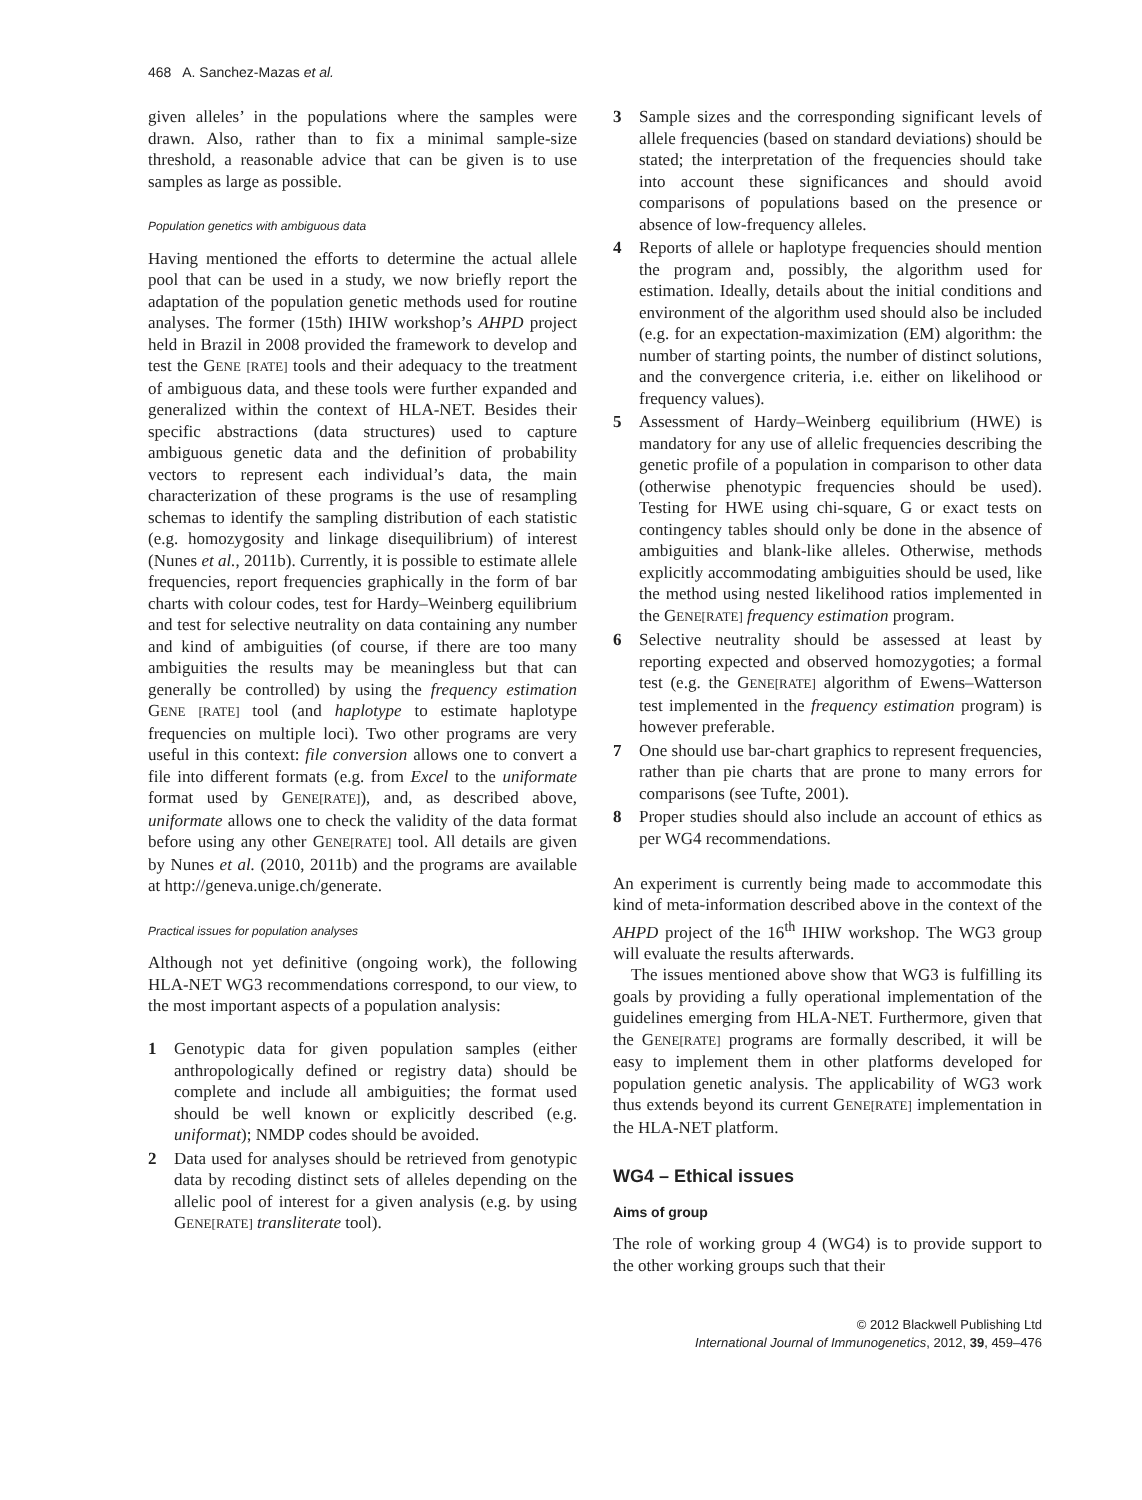468 A. Sanchez-Mazas et al.
given alleles’ in the populations where the samples were drawn. Also, rather than to fix a minimal sample-size threshold, a reasonable advice that can be given is to use samples as large as possible.
Population genetics with ambiguous data
Having mentioned the efforts to determine the actual allele pool that can be used in a study, we now briefly report the adaptation of the population genetic methods used for routine analyses. The former (15th) IHIW workshop’s AHPD project held in Brazil in 2008 provided the framework to develop and test the GENE [RATE] tools and their adequacy to the treatment of ambiguous data, and these tools were further expanded and generalized within the context of HLA-NET. Besides their specific abstractions (data structures) used to capture ambiguous genetic data and the definition of probability vectors to represent each individual’s data, the main characterization of these programs is the use of resampling schemas to identify the sampling distribution of each statistic (e.g. homozygosity and linkage disequilibrium) of interest (Nunes et al., 2011b). Currently, it is possible to estimate allele frequencies, report frequencies graphically in the form of bar charts with colour codes, test for Hardy–Weinberg equilibrium and test for selective neutrality on data containing any number and kind of ambiguities (of course, if there are too many ambiguities the results may be meaningless but that can generally be controlled) by using the frequency estimation GENE [RATE] tool (and haplotype to estimate haplotype frequencies on multiple loci). Two other programs are very useful in this context: file conversion allows one to convert a file into different formats (e.g. from Excel to the uniformate format used by GENE[RATE]), and, as described above, uniformate allows one to check the validity of the data format before using any other GENE[RATE] tool. All details are given by Nunes et al. (2010, 2011b) and the programs are available at http://geneva.unige.ch/generate.
Practical issues for population analyses
Although not yet definitive (ongoing work), the following HLA-NET WG3 recommendations correspond, to our view, to the most important aspects of a population analysis:
1 Genotypic data for given population samples (either anthropologically defined or registry data) should be complete and include all ambiguities; the format used should be well known or explicitly described (e.g. uniformat); NMDP codes should be avoided.
2 Data used for analyses should be retrieved from genotypic data by recoding distinct sets of alleles depending on the allelic pool of interest for a given analysis (e.g. by using GENE[RATE] transliterate tool).
3 Sample sizes and the corresponding significant levels of allele frequencies (based on standard deviations) should be stated; the interpretation of the frequencies should take into account these significances and should avoid comparisons of populations based on the presence or absence of low-frequency alleles.
4 Reports of allele or haplotype frequencies should mention the program and, possibly, the algorithm used for estimation. Ideally, details about the initial conditions and environment of the algorithm used should also be included (e.g. for an expectation-maximization (EM) algorithm: the number of starting points, the number of distinct solutions, and the convergence criteria, i.e. either on likelihood or frequency values).
5 Assessment of Hardy–Weinberg equilibrium (HWE) is mandatory for any use of allelic frequencies describing the genetic profile of a population in comparison to other data (otherwise phenotypic frequencies should be used). Testing for HWE using chi-square, G or exact tests on contingency tables should only be done in the absence of ambiguities and blank-like alleles. Otherwise, methods explicitly accommodating ambiguities should be used, like the method using nested likelihood ratios implemented in the GENE[RATE] frequency estimation program.
6 Selective neutrality should be assessed at least by reporting expected and observed homozygoties; a formal test (e.g. the GENE[RATE] algorithm of Ewens–Watterson test implemented in the frequency estimation program) is however preferable.
7 One should use bar-chart graphics to represent frequencies, rather than pie charts that are prone to many errors for comparisons (see Tufte, 2001).
8 Proper studies should also include an account of ethics as per WG4 recommendations.
An experiment is currently being made to accommodate this kind of meta-information described above in the context of the AHPD project of the 16<sup>th</sup> IHIW workshop. The WG3 group will evaluate the results afterwards.
The issues mentioned above show that WG3 is fulfilling its goals by providing a fully operational implementation of the guidelines emerging from HLA-NET. Furthermore, given that the GENE[RATE] programs are formally described, it will be easy to implement them in other platforms developed for population genetic analysis. The applicability of WG3 work thus extends beyond its current GENE[RATE] implementation in the HLA-NET platform.
WG4 – Ethical issues
Aims of group
The role of working group 4 (WG4) is to provide support to the other working groups such that their
© 2012 Blackwell Publishing Ltd
International Journal of Immunogenetics, 2012, 39, 459–476